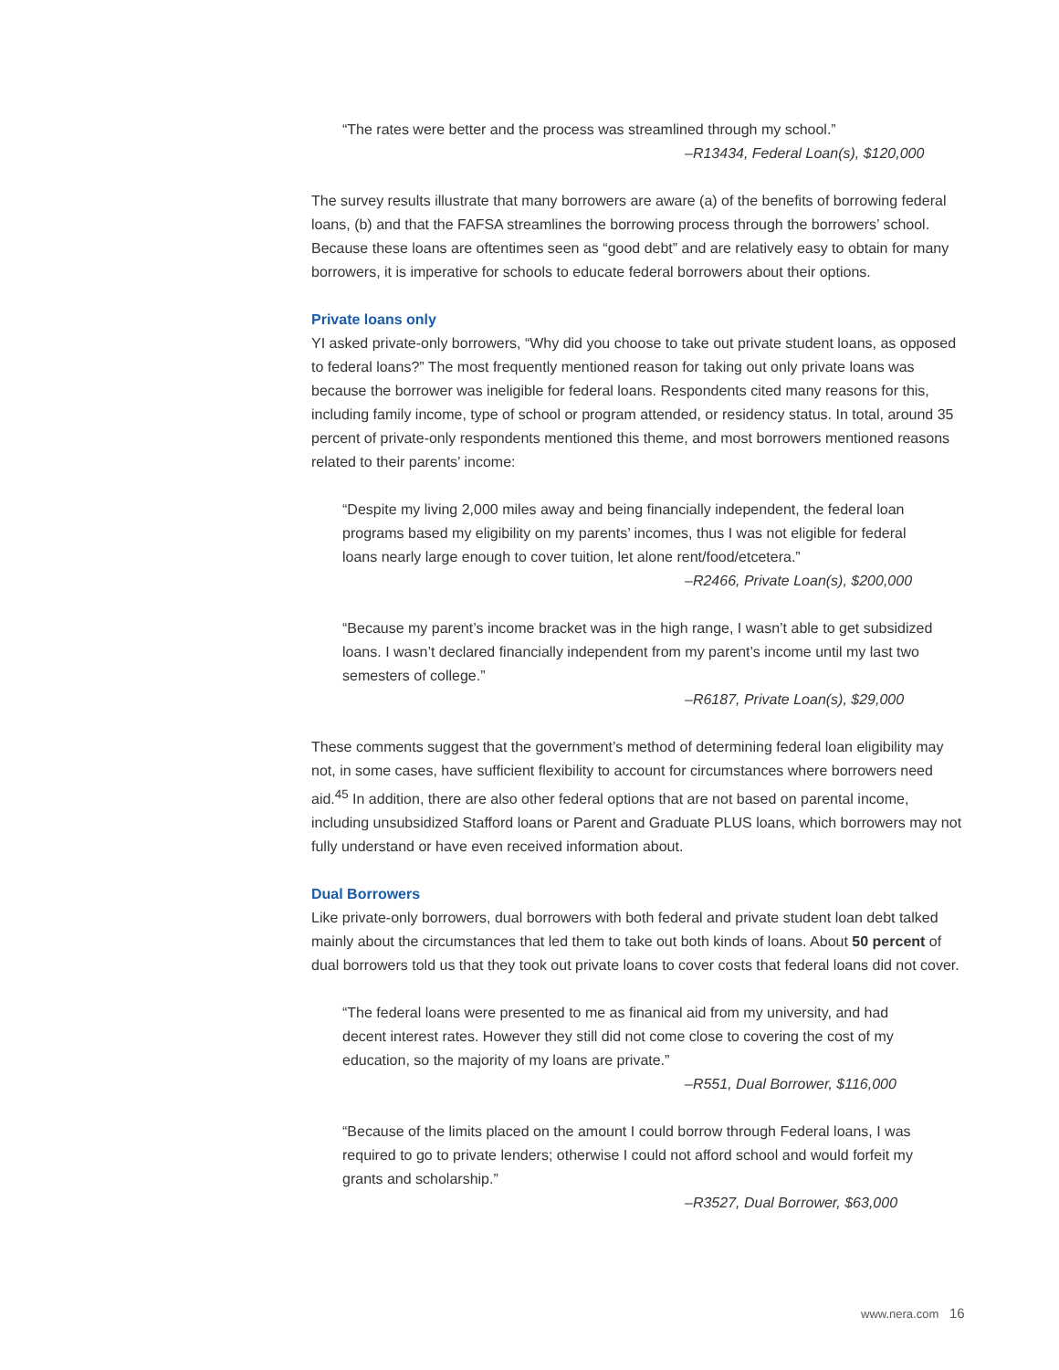“The rates were better and the process was streamlined through my school.”
–R13434, Federal Loan(s), $120,000
The survey results illustrate that many borrowers are aware (a) of the benefits of borrowing federal loans, (b) and that the FAFSA streamlines the borrowing process through the borrowers’ school. Because these loans are oftentimes seen as “good debt” and are relatively easy to obtain for many borrowers, it is imperative for schools to educate federal borrowers about their options.
Private loans only
YI asked private-only borrowers, “Why did you choose to take out private student loans, as opposed to federal loans?” The most frequently mentioned reason for taking out only private loans was because the borrower was ineligible for federal loans. Respondents cited many reasons for this, including family income, type of school or program attended, or residency status. In total, around 35 percent of private-only respondents mentioned this theme, and most borrowers mentioned reasons related to their parents’ income:
“Despite my living 2,000 miles away and being financially independent, the federal loan programs based my eligibility on my parents’ incomes, thus I was not eligible for federal loans nearly large enough to cover tuition, let alone rent/food/etcetera.”
–R2466, Private Loan(s), $200,000
“Because my parent’s income bracket was in the high range, I wasn’t able to get subsidized loans. I wasn’t declared financially independent from my parent’s income until my last two semesters of college.”
–R6187, Private Loan(s), $29,000
These comments suggest that the government’s method of determining federal loan eligibility may not, in some cases, have sufficient flexibility to account for circumstances where borrowers need aid.<sup>45</sup> In addition, there are also other federal options that are not based on parental income, including unsubsidized Stafford loans or Parent and Graduate PLUS loans, which borrowers may not fully understand or have even received information about.
Dual Borrowers
Like private-only borrowers, dual borrowers with both federal and private student loan debt talked mainly about the circumstances that led them to take out both kinds of loans. About 50 percent of dual borrowers told us that they took out private loans to cover costs that federal loans did not cover.
“The federal loans were presented to me as finanical aid from my university, and had decent interest rates. However they still did not come close to covering the cost of my education, so the majority of my loans are private.”
–R551, Dual Borrower, $116,000
“Because of the limits placed on the amount I could borrow through Federal loans, I was required to go to private lenders; otherwise I could not afford school and would forfeit my grants and scholarship.”
–R3527, Dual Borrower, $63,000
www.nera.com 16